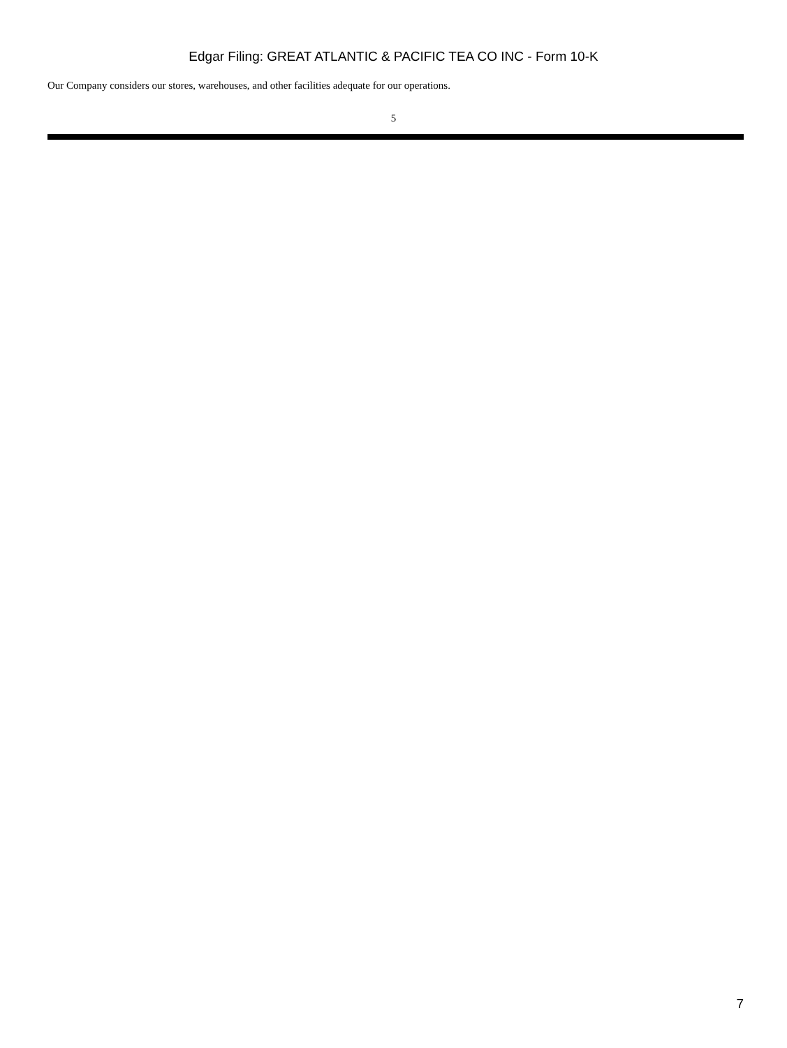Edgar Filing: GREAT ATLANTIC & PACIFIC TEA CO INC - Form 10-K
Our Company considers our stores, warehouses, and other facilities adequate for our operations.
5
7